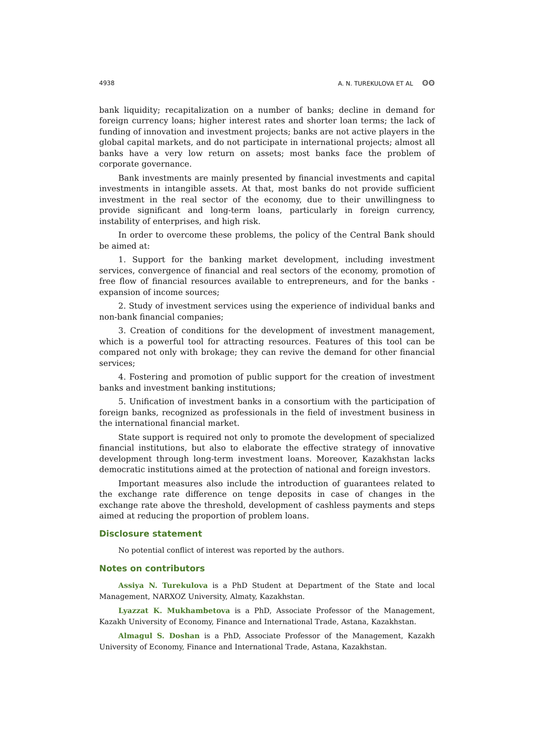4938 A. N. TUREKULOVA ET AL ʘʘ
bank liquidity; recapitalization on a number of banks; decline in demand for foreign currency loans; higher interest rates and shorter loan terms; the lack of funding of innovation and investment projects; banks are not active players in the global capital markets, and do not participate in international projects; almost all banks have a very low return on assets; most banks face the problem of corporate governance.
Bank investments are mainly presented by financial investments and capital investments in intangible assets. At that, most banks do not provide sufficient investment in the real sector of the economy, due to their unwillingness to provide significant and long-term loans, particularly in foreign currency, instability of enterprises, and high risk.
In order to overcome these problems, the policy of the Central Bank should be aimed at:
1. Support for the banking market development, including investment services, convergence of financial and real sectors of the economy, promotion of free flow of financial resources available to entrepreneurs, and for the banks - expansion of income sources;
2. Study of investment services using the experience of individual banks and non-bank financial companies;
3. Creation of conditions for the development of investment management, which is a powerful tool for attracting resources. Features of this tool can be compared not only with brokage; they can revive the demand for other financial services;
4. Fostering and promotion of public support for the creation of investment banks and investment banking institutions;
5. Unification of investment banks in a consortium with the participation of foreign banks, recognized as professionals in the field of investment business in the international financial market.
State support is required not only to promote the development of specialized financial institutions, but also to elaborate the effective strategy of innovative development through long-term investment loans. Moreover, Kazakhstan lacks democratic institutions aimed at the protection of national and foreign investors.
Important measures also include the introduction of guarantees related to the exchange rate difference on tenge deposits in case of changes in the exchange rate above the threshold, development of cashless payments and steps aimed at reducing the proportion of problem loans.
Disclosure statement
No potential conflict of interest was reported by the authors.
Notes on contributors
Assiya N. Turekulova is a PhD Student at Department of the State and local Management, NARXOZ University, Almaty, Kazakhstan.
Lyazzat K. Mukhambetova is a PhD, Associate Professor of the Management, Kazakh University of Economy, Finance and International Trade, Astana, Kazakhstan.
Almagul S. Doshan is a PhD, Associate Professor of the Management, Kazakh University of Economy, Finance and International Trade, Astana, Kazakhstan.